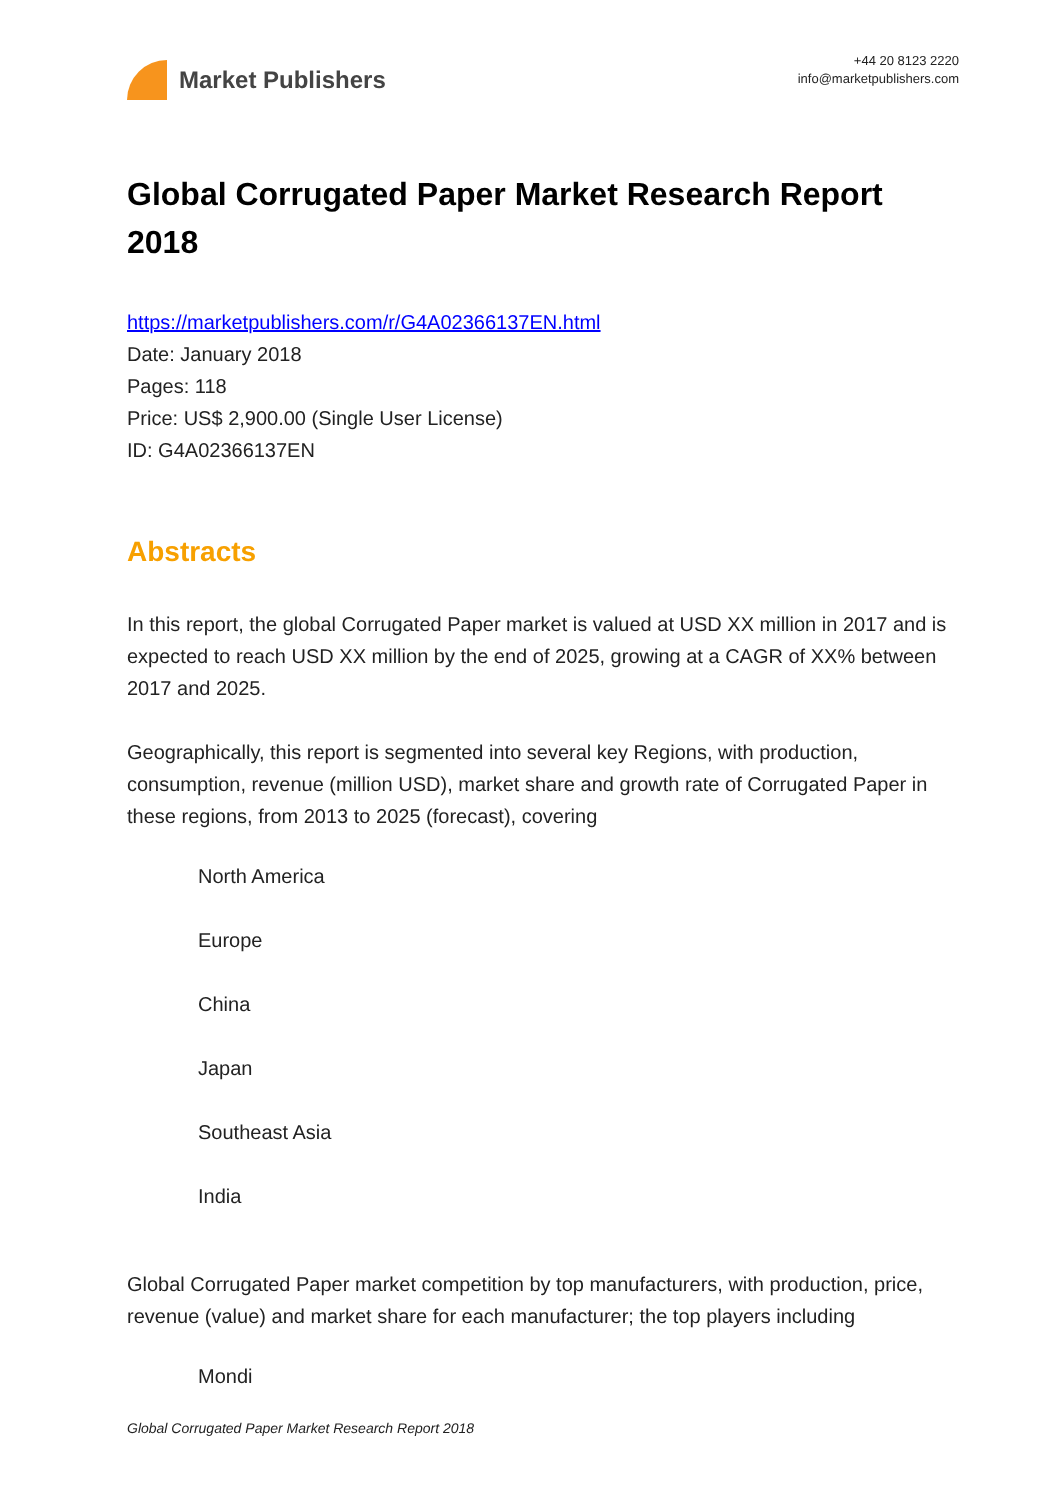Market Publishers
+44 20 8123 2220
info@marketpublishers.com
Global Corrugated Paper Market Research Report 2018
https://marketpublishers.com/r/G4A02366137EN.html
Date: January 2018
Pages: 118
Price: US$ 2,900.00 (Single User License)
ID: G4A02366137EN
Abstracts
In this report, the global Corrugated Paper market is valued at USD XX million in 2017 and is expected to reach USD XX million by the end of 2025, growing at a CAGR of XX% between 2017 and 2025.
Geographically, this report is segmented into several key Regions, with production, consumption, revenue (million USD), market share and growth rate of Corrugated Paper in these regions, from 2013 to 2025 (forecast), covering
North America
Europe
China
Japan
Southeast Asia
India
Global Corrugated Paper market competition by top manufacturers, with production, price, revenue (value) and market share for each manufacturer; the top players including
Mondi
Global Corrugated Paper Market Research Report 2018